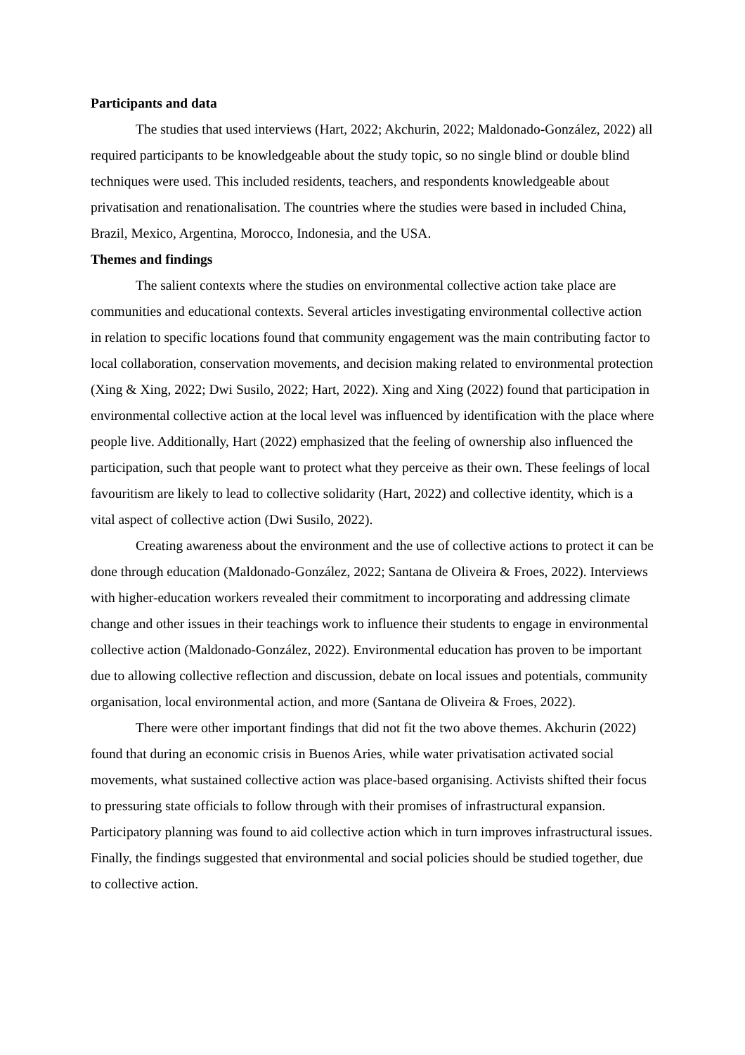Participants and data
The studies that used interviews (Hart, 2022; Akchurin, 2022; Maldonado-González, 2022) all required participants to be knowledgeable about the study topic, so no single blind or double blind techniques were used. This included residents, teachers, and respondents knowledgeable about privatisation and renationalisation. The countries where the studies were based in included China, Brazil, Mexico, Argentina, Morocco, Indonesia, and the USA.
Themes and findings
The salient contexts where the studies on environmental collective action take place are communities and educational contexts. Several articles investigating environmental collective action in relation to specific locations found that community engagement was the main contributing factor to local collaboration, conservation movements, and decision making related to environmental protection (Xing & Xing, 2022; Dwi Susilo, 2022; Hart, 2022). Xing and Xing (2022) found that participation in environmental collective action at the local level was influenced by identification with the place where people live. Additionally, Hart (2022) emphasized that the feeling of ownership also influenced the participation, such that people want to protect what they perceive as their own. These feelings of local favouritism are likely to lead to collective solidarity (Hart, 2022) and collective identity, which is a vital aspect of collective action (Dwi Susilo, 2022).
Creating awareness about the environment and the use of collective actions to protect it can be done through education (Maldonado-González, 2022; Santana de Oliveira & Froes, 2022). Interviews with higher-education workers revealed their commitment to incorporating and addressing climate change and other issues in their teachings work to influence their students to engage in environmental collective action (Maldonado-González, 2022). Environmental education has proven to be important due to allowing collective reflection and discussion, debate on local issues and potentials, community organisation, local environmental action, and more (Santana de Oliveira & Froes, 2022).
There were other important findings that did not fit the two above themes. Akchurin (2022) found that during an economic crisis in Buenos Aries, while water privatisation activated social movements, what sustained collective action was place-based organising. Activists shifted their focus to pressuring state officials to follow through with their promises of infrastructural expansion. Participatory planning was found to aid collective action which in turn improves infrastructural issues. Finally, the findings suggested that environmental and social policies should be studied together, due to collective action.